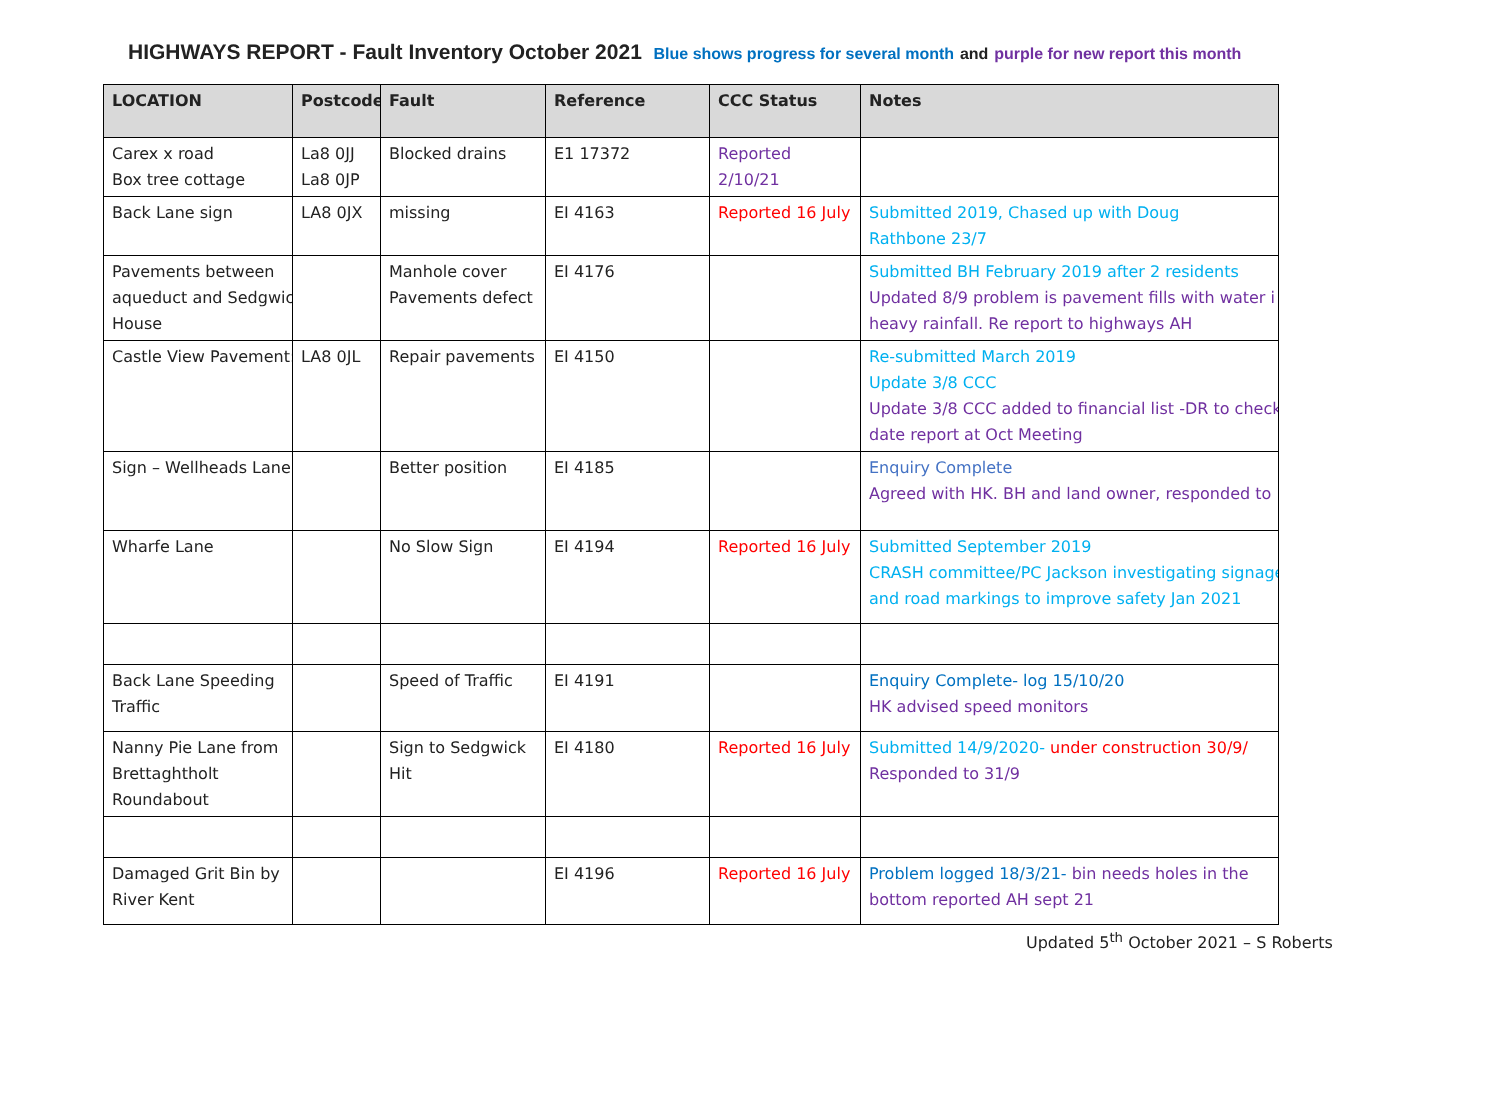HIGHWAYS REPORT - Fault Inventory October 2021 Blue shows progress for several month and purple for new report this month
| LOCATION | Postcode | Fault | Reference | CCC Status | Notes |
| --- | --- | --- | --- | --- | --- |
| Carex x road Box tree cottage | La8 0JJ La8 0JP | Blocked drains | E1 17372 | Reported 2/10/21 | |
| Back Lane sign | LA8 0JX | missing | EI 4163 | Reported 16 July | Submitted 2019, Chased up with Doug Rathbone 23/7 |
| Pavements between aqueduct and Sedgwic House | | Manhole cover Pavements defect | EI 4176 | | Submitted BH February 2019 after 2 residents Updated 8/9 problem is pavement fills with water i heavy rainfall. Re report to highways AH |
| Castle View Pavement: | LA8 0JL | Repair pavements | EI 4150 | | Re-submitted March 2019 Update 3/8 CCC Update 3/8 CCC added to financial list -DR to check date report at Oct Meeting |
| Sign – Wellheads Lane | | Better position | EI 4185 | | Enquiry Complete Agreed with HK. BH and land owner, responded to |
| Wharfe Lane | | No Slow Sign | EI 4194 | Reported 16 July | Submitted September 2019 CRASH committee/PC Jackson investigating signage and road markings to improve safety Jan 2021 |
| Back Lane Speeding Traffic | | Speed of Traffic | EI 4191 | | Enquiry Complete- log 15/10/20 HK advised speed monitors |
| Nanny Pie Lane from Brettaghtholt Roundabout | | Sign to Sedgwick Hit | EI 4180 | Reported 16 July | Submitted 14/9/2020- under construction 30/9/ Responded to 31/9 |
| Damaged Grit Bin by River Kent | | | EI 4196 | Reported 16 July | Problem logged 18/3/21- bin needs holes in the bottom reported AH sept 21 |
Updated 5<sup>th</sup> October 2021 – S Roberts